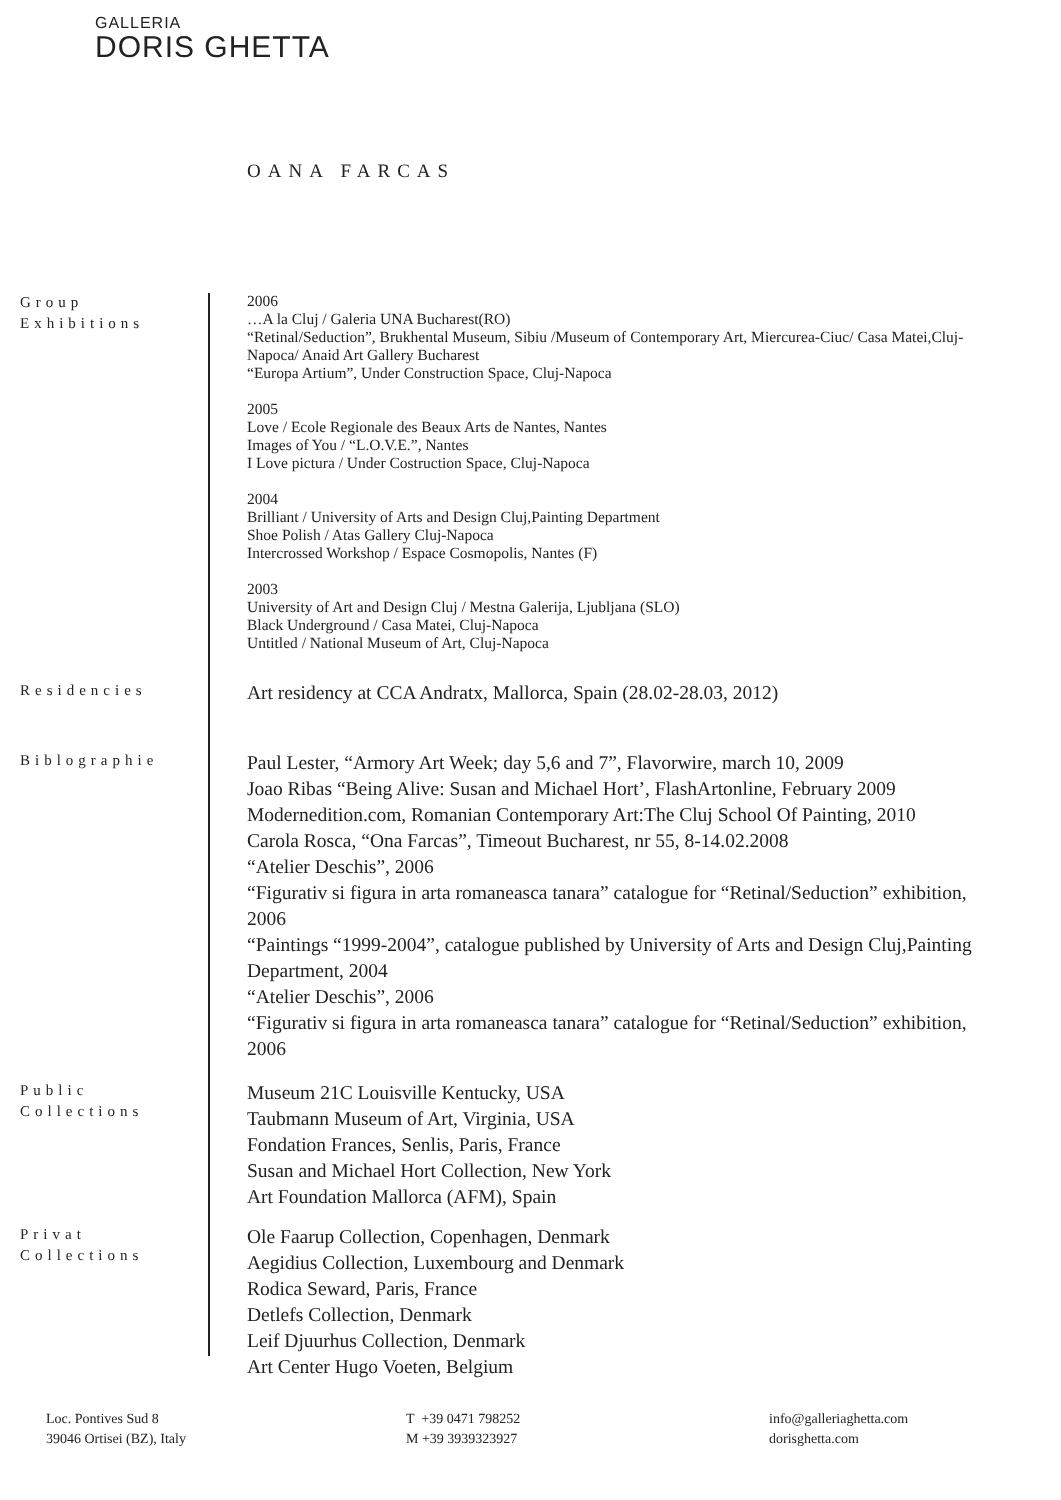GALLERIA
DORIS GHETTA
OANA FARCAS
Group
Exhibitions
2006
…A la Cluj / Galeria UNA Bucharest(RO)
“Retinal/Seduction”, Brukhental Museum, Sibiu /Museum of Contemporary Art, Miercurea-Ciuc/ Casa Matei,Cluj-Napoca/ Anaid Art Gallery Bucharest
“Europa Artium”, Under Construction Space, Cluj-Napoca
2005
Love / Ecole Regionale des Beaux Arts de Nantes, Nantes
Images of You / “L.O.V.E.”, Nantes
I Love pictura / Under Costruction Space, Cluj-Napoca
2004
Brilliant / University of Arts and Design Cluj,Painting Department
Shoe Polish / Atas Gallery Cluj-Napoca
Intercrossed Workshop / Espace Cosmopolis, Nantes (F)
2003
University of Art and Design Cluj / Mestna Galerija, Ljubljana (SLO)
Black Underground / Casa Matei, Cluj-Napoca
Untitled / National Museum of Art, Cluj-Napoca
Residencies
Art residency at CCA Andratx, Mallorca, Spain (28.02-28.03, 2012)
Biblographie
Paul Lester, “Armory Art Week; day 5,6 and 7”, Flavorwire, march 10, 2009
Joao Ribas “Being Alive: Susan and Michael Hort’, FlashArtonline, February 2009
Modernedition.com, Romanian Contemporary Art:The Cluj School Of Painting, 2010
Carola Rosca, “Ona Farcas”, Timeout Bucharest, nr 55, 8-14.02.2008
“Atelier Deschis”, 2006
“Figurativ si figura in arta romaneasca tanara” catalogue for “Retinal/Seduction” exhibition, 2006
“Paintings “1999-2004”, catalogue published by University of Arts and Design Cluj,Painting Department, 2004
“Atelier Deschis”, 2006
“Figurativ si figura in arta romaneasca tanara” catalogue for “Retinal/Seduction” exhibition, 2006
Public
Collections
Museum 21C Louisville Kentucky, USA
Taubmann Museum of Art, Virginia, USA
Fondation Frances, Senlis, Paris, France
Susan and Michael Hort Collection, New York
Art Foundation Mallorca (AFM), Spain
Privat
Collections
Ole Faarup Collection, Copenhagen, Denmark
Aegidius Collection, Luxembourg and Denmark
Rodica Seward, Paris, France
Detlefs Collection, Denmark
Leif Djuurhus Collection, Denmark
Art Center Hugo Voeten, Belgium
Loc. Pontives Sud 8
39046 Ortisei (BZ), Italy
T +39 0471 798252
M +39 3939323927
info@galleriaghetta.com
dorisghetta.com